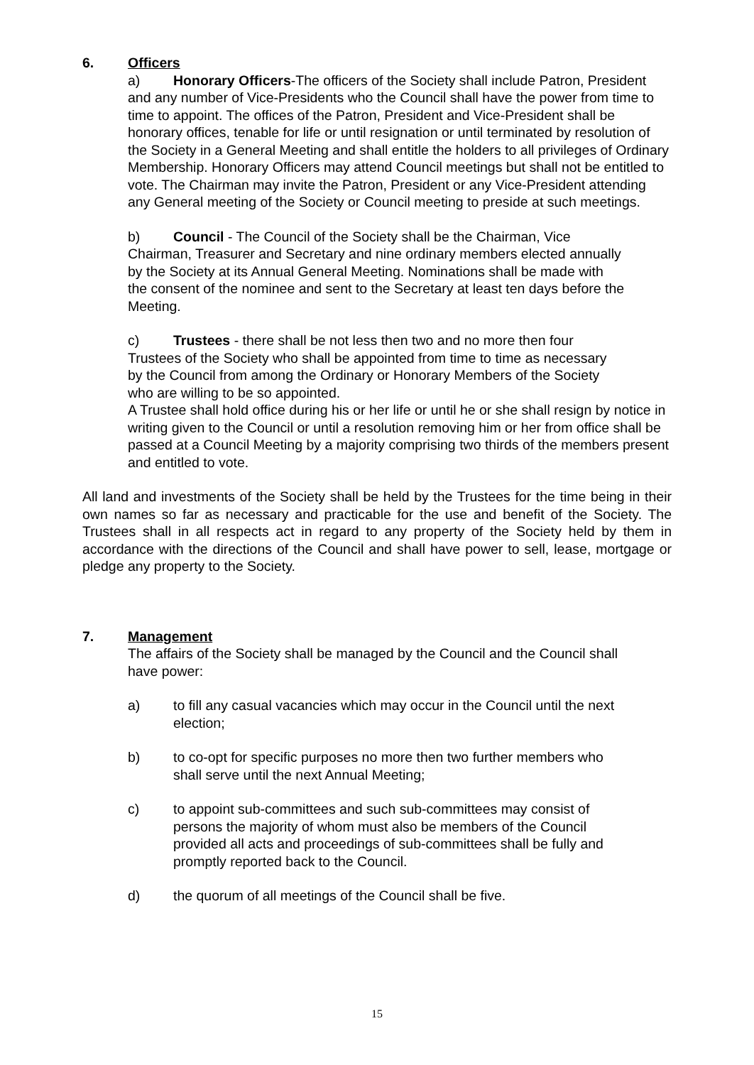6. Officers
a) Honorary Officers-The officers of the Society shall include Patron, President and any number of Vice-Presidents who the Council shall have the power from time to time to appoint. The offices of the Patron, President and Vice-President shall be honorary offices, tenable for life or until resignation or until terminated by resolution of the Society in a General Meeting and shall entitle the holders to all privileges of Ordinary Membership. Honorary Officers may attend Council meetings but shall not be entitled to vote. The Chairman may invite the Patron, President or any Vice-President attending any General meeting of the Society or Council meeting to preside at such meetings.
b) Council - The Council of the Society shall be the Chairman, Vice Chairman, Treasurer and Secretary and nine ordinary members elected annually by the Society at its Annual General Meeting. Nominations shall be made with the consent of the nominee and sent to the Secretary at least ten days before the Meeting.
c) Trustees - there shall be not less then two and no more then four Trustees of the Society who shall be appointed from time to time as necessary by the Council from among the Ordinary or Honorary Members of the Society who are willing to be so appointed.
A Trustee shall hold office during his or her life or until he or she shall resign by notice in writing given to the Council or until a resolution removing him or her from office shall be passed at a Council Meeting by a majority comprising two thirds of the members present and entitled to vote.
All land and investments of the Society shall be held by the Trustees for the time being in their own names so far as necessary and practicable for the use and benefit of the Society. The Trustees shall in all respects act in regard to any property of the Society held by them in accordance with the directions of the Council and shall have power to sell, lease, mortgage or pledge any property to the Society.
7. Management
The affairs of the Society shall be managed by the Council and the Council shall have power:
a) to fill any casual vacancies which may occur in the Council until the next election;
b) to co-opt for specific purposes no more then two further members who shall serve until the next Annual Meeting;
c) to appoint sub-committees and such sub-committees may consist of persons the majority of whom must also be members of the Council provided all acts and proceedings of sub-committees shall be fully and promptly reported back to the Council.
d) the quorum of all meetings of the Council shall be five.
15